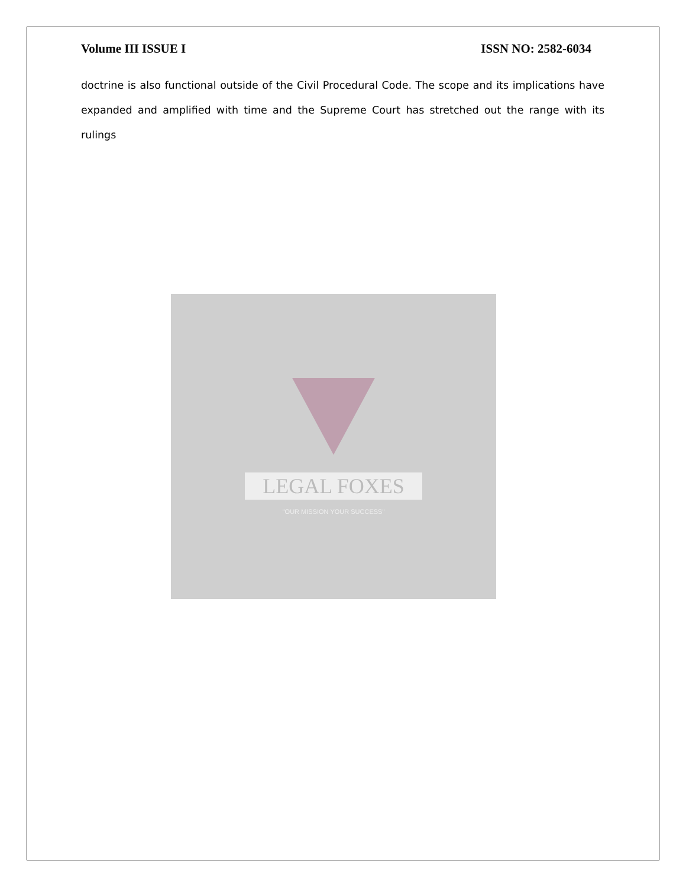Volume III ISSUE I ISSN NO: 2582-6034
doctrine is also functional outside of the Civil Procedural Code. The scope and its implications have expanded and amplified with time and the Supreme Court has stretched out the range with its rulings
LEGAL FOXES
"OUR MISSION YOUR SUCCESS"